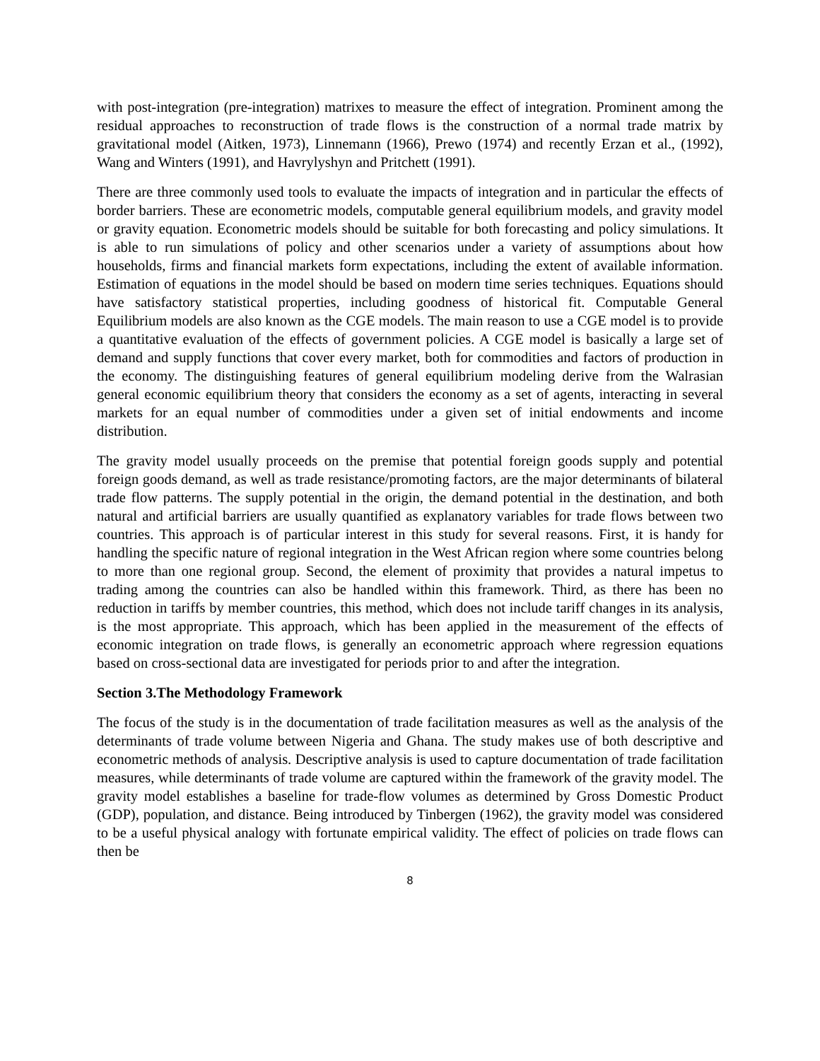with post-integration (pre-integration) matrixes to measure the effect of integration. Prominent among the residual approaches to reconstruction of trade flows is the construction of a normal trade matrix by gravitational model (Aitken, 1973), Linnemann (1966), Prewo (1974) and recently Erzan et al., (1992), Wang and Winters (1991), and Havrylyshyn and Pritchett (1991).
There are three commonly used tools to evaluate the impacts of integration and in particular the effects of border barriers. These are econometric models, computable general equilibrium models, and gravity model or gravity equation. Econometric models should be suitable for both forecasting and policy simulations. It is able to run simulations of policy and other scenarios under a variety of assumptions about how households, firms and financial markets form expectations, including the extent of available information. Estimation of equations in the model should be based on modern time series techniques. Equations should have satisfactory statistical properties, including goodness of historical fit. Computable General Equilibrium models are also known as the CGE models. The main reason to use a CGE model is to provide a quantitative evaluation of the effects of government policies. A CGE model is basically a large set of demand and supply functions that cover every market, both for commodities and factors of production in the economy. The distinguishing features of general equilibrium modeling derive from the Walrasian general economic equilibrium theory that considers the economy as a set of agents, interacting in several markets for an equal number of commodities under a given set of initial endowments and income distribution.
The gravity model usually proceeds on the premise that potential foreign goods supply and potential foreign goods demand, as well as trade resistance/promoting factors, are the major determinants of bilateral trade flow patterns. The supply potential in the origin, the demand potential in the destination, and both natural and artificial barriers are usually quantified as explanatory variables for trade flows between two countries. This approach is of particular interest in this study for several reasons. First, it is handy for handling the specific nature of regional integration in the West African region where some countries belong to more than one regional group. Second, the element of proximity that provides a natural impetus to trading among the countries can also be handled within this framework. Third, as there has been no reduction in tariffs by member countries, this method, which does not include tariff changes in its analysis, is the most appropriate. This approach, which has been applied in the measurement of the effects of economic integration on trade flows, is generally an econometric approach where regression equations based on cross-sectional data are investigated for periods prior to and after the integration.
Section 3.The Methodology Framework
The focus of the study is in the documentation of trade facilitation measures as well as the analysis of the determinants of trade volume between Nigeria and Ghana. The study makes use of both descriptive and econometric methods of analysis. Descriptive analysis is used to capture documentation of trade facilitation measures, while determinants of trade volume are captured within the framework of the gravity model. The gravity model establishes a baseline for trade-flow volumes as determined by Gross Domestic Product (GDP), population, and distance. Being introduced by Tinbergen (1962), the gravity model was considered to be a useful physical analogy with fortunate empirical validity. The effect of policies on trade flows can then be
8